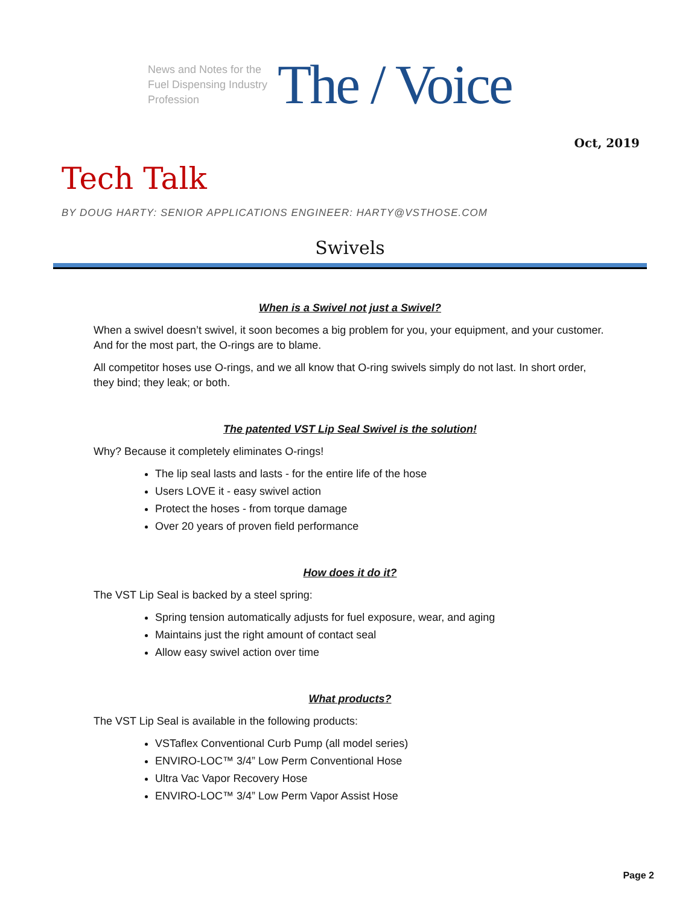News and Notes for the Fuel Dispensing Industry Profession
The / Voice
Oct, 2019
Tech Talk
BY DOUG HARTY: SENIOR APPLICATIONS ENGINEER: HARTY@VSTHOSE.COM
Swivels
When is a Swivel not just a Swivel?
When a swivel doesn’t swivel, it soon becomes a big problem for you, your equipment, and your customer. And for the most part, the O-rings are to blame.
All competitor hoses use O-rings, and we all know that O-ring swivels simply do not last. In short order, they bind; they leak; or both.
The patented VST Lip Seal Swivel is the solution!
Why? Because it completely eliminates O-rings!
The lip seal lasts and lasts - for the entire life of the hose
Users LOVE it - easy swivel action
Protect the hoses - from torque damage
Over 20 years of proven field performance
How does it do it?
The VST Lip Seal is backed by a steel spring:
Spring tension automatically adjusts for fuel exposure, wear, and aging
Maintains just the right amount of contact seal
Allow easy swivel action over time
What products?
The VST Lip Seal is available in the following products:
VSTaflex Conventional Curb Pump (all model series)
ENVIRO-LOC™ 3/4” Low Perm Conventional Hose
Ultra Vac Vapor Recovery Hose
ENVIRO-LOC™ 3/4” Low Perm Vapor Assist Hose
Page 2